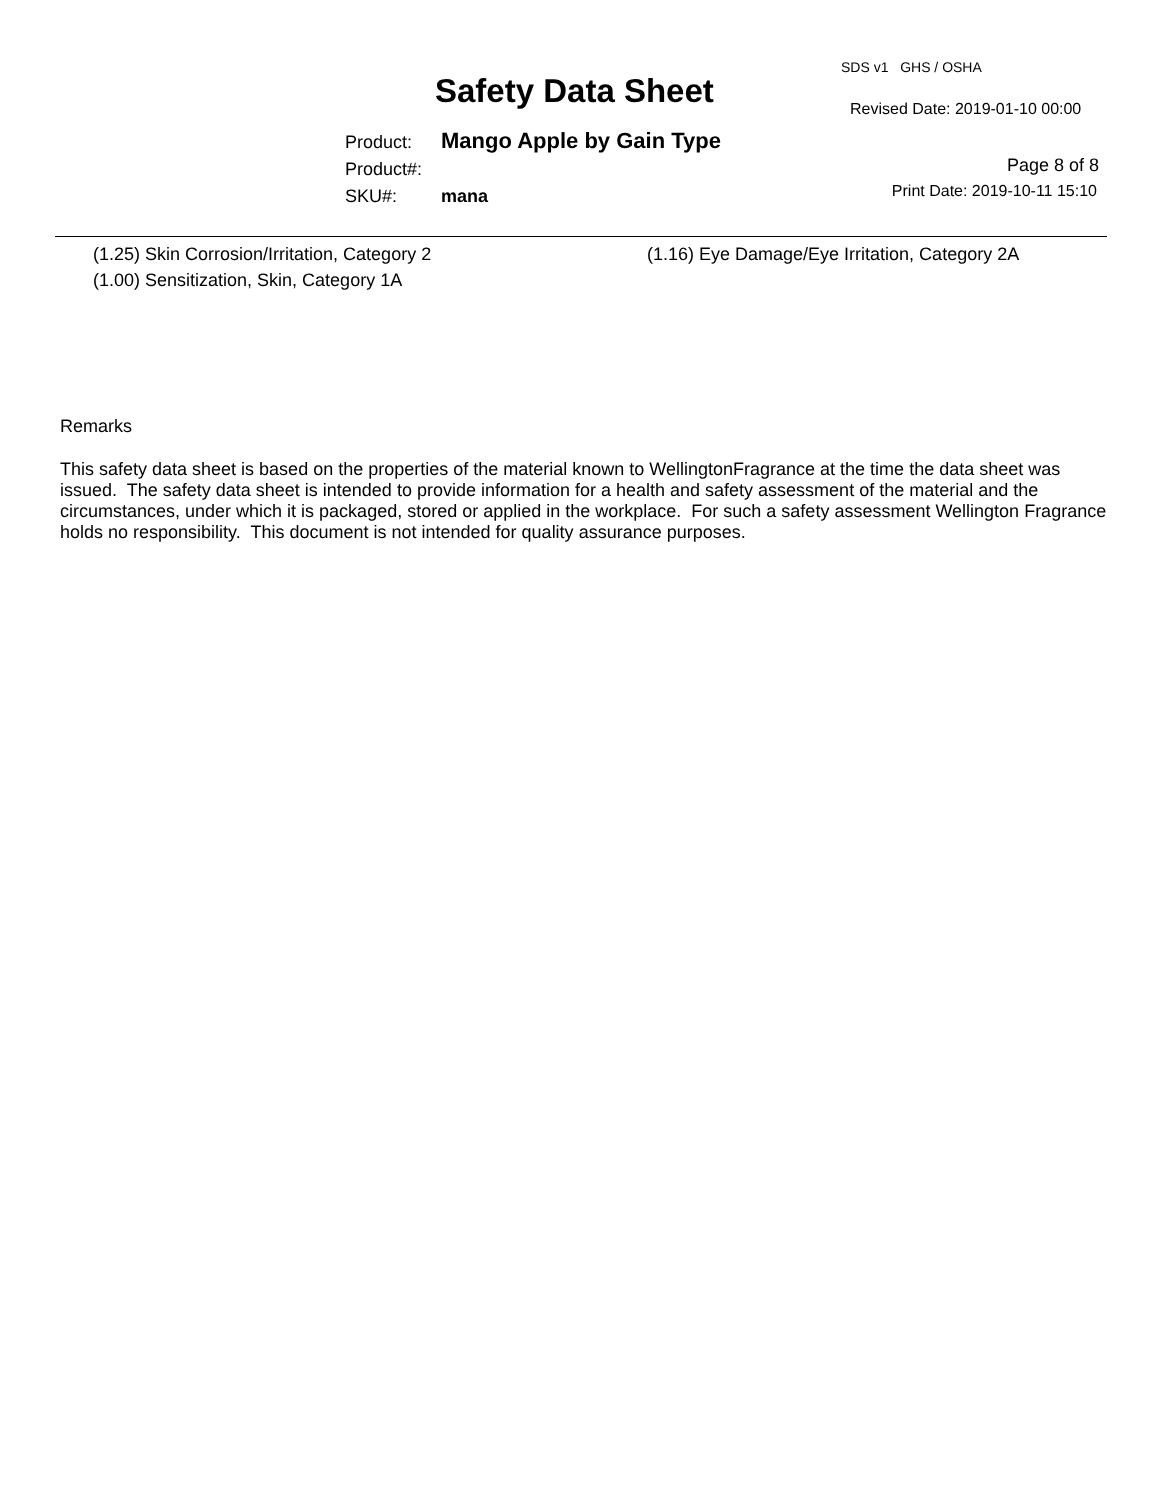SDS v1 GHS / OSHA
Safety Data Sheet Revised Date: 2019-01-10 00:00
Product: Mango Apple by Gain Type
Product#:
SKU#: mana
Page 8 of 8
Print Date: 2019-10-11 15:10
(1.25) Skin Corrosion/Irritation, Category 2
(1.00) Sensitization, Skin, Category 1A
(1.16) Eye Damage/Eye Irritation, Category 2A
Remarks
This safety data sheet is based on the properties of the material known to WellingtonFragrance at the time the data sheet was issued. The safety data sheet is intended to provide information for a health and safety assessment of the material and the circumstances, under which it is packaged, stored or applied in the workplace. For such a safety assessment Wellington Fragrance holds no responsibility. This document is not intended for quality assurance purposes.